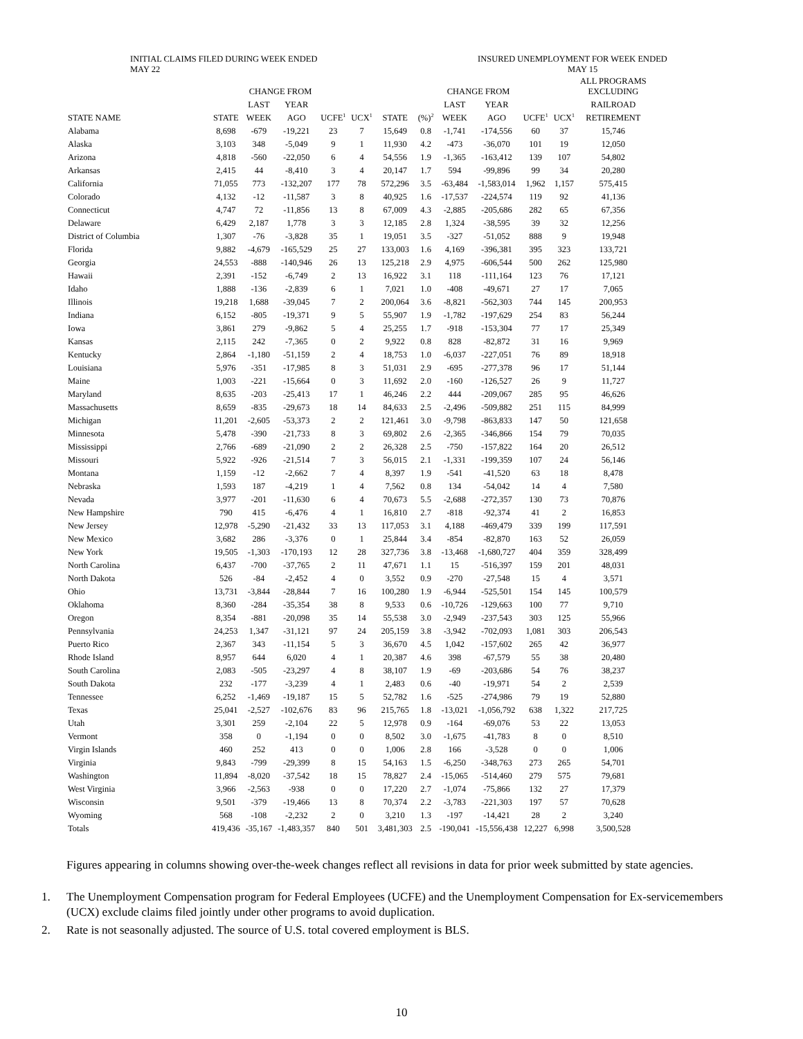INITIAL CLAIMS FILED DURING WEEK ENDED
MAY 22
INSURED UNEMPLOYMENT FOR WEEK ENDED
MAY 15
| | | CHANGE FROM | | | | | | CHANGE FROM | | | | ALL PROGRAMS EXCLUDING |
| --- | --- | --- | --- | --- | --- | --- | --- | --- | --- | --- | --- | --- |
| | | LAST | YEAR | | | | | LAST | YEAR | | | RAILROAD |
| STATE NAME | STATE | WEEK | AGO | UCFE<sup>1</sup> | UCX<sup>1</sup> | STATE | (%)<sup>2</sup> | WEEK | AGO | UCFE<sup>1</sup> | UCX<sup>1</sup> | RETIREMENT |
| Alabama | 8,698 | -679 | -19,221 | 23 | 7 | 15,649 | 0.8 | -1,741 | -174,556 | 60 | 37 | 15,746 |
| Alaska | 3,103 | 348 | -5,049 | 9 | 1 | 11,930 | 4.2 | -473 | -36,070 | 101 | 19 | 12,050 |
| Arizona | 4,818 | -560 | -22,050 | 6 | 4 | 54,556 | 1.9 | -1,365 | -163,412 | 139 | 107 | 54,802 |
| Arkansas | 2,415 | 44 | -8,410 | 3 | 4 | 20,147 | 1.7 | 594 | -99,896 | 99 | 34 | 20,280 |
| California | 71,055 | 773 | -132,207 | 177 | 78 | 572,296 | 3.5 | -63,484 | -1,583,014 | 1,962 | 1,157 | 575,415 |
| Colorado | 4,132 | -12 | -11,587 | 3 | 8 | 40,925 | 1.6 | -17,537 | -224,574 | 119 | 92 | 41,136 |
| Connecticut | 4,747 | 72 | -11,856 | 13 | 8 | 67,009 | 4.3 | -2,885 | -205,686 | 282 | 65 | 67,356 |
| Delaware | 6,429 | 2,187 | 1,778 | 3 | 3 | 12,185 | 2.8 | 1,324 | -38,595 | 39 | 32 | 12,256 |
| District of Columbia | 1,307 | -76 | -3,828 | 35 | 1 | 19,051 | 3.5 | -327 | -51,052 | 888 | 9 | 19,948 |
| Florida | 9,882 | -4,679 | -165,529 | 25 | 27 | 133,003 | 1.6 | 4,169 | -396,381 | 395 | 323 | 133,721 |
| Georgia | 24,553 | -888 | -140,946 | 26 | 13 | 125,218 | 2.9 | 4,975 | -606,544 | 500 | 262 | 125,980 |
| Hawaii | 2,391 | -152 | -6,749 | 2 | 13 | 16,922 | 3.1 | 118 | -111,164 | 123 | 76 | 17,121 |
| Idaho | 1,888 | -136 | -2,839 | 6 | 1 | 7,021 | 1.0 | -408 | -49,671 | 27 | 17 | 7,065 |
| Illinois | 19,218 | 1,688 | -39,045 | 7 | 2 | 200,064 | 3.6 | -8,821 | -562,303 | 744 | 145 | 200,953 |
| Indiana | 6,152 | -805 | -19,371 | 9 | 5 | 55,907 | 1.9 | -1,782 | -197,629 | 254 | 83 | 56,244 |
| Iowa | 3,861 | 279 | -9,862 | 5 | 4 | 25,255 | 1.7 | -918 | -153,304 | 77 | 17 | 25,349 |
| Kansas | 2,115 | 242 | -7,365 | 0 | 2 | 9,922 | 0.8 | 828 | -82,872 | 31 | 16 | 9,969 |
| Kentucky | 2,864 | -1,180 | -51,159 | 2 | 4 | 18,753 | 1.0 | -6,037 | -227,051 | 76 | 89 | 18,918 |
| Louisiana | 5,976 | -351 | -17,985 | 8 | 3 | 51,031 | 2.9 | -695 | -277,378 | 96 | 17 | 51,144 |
| Maine | 1,003 | -221 | -15,664 | 0 | 3 | 11,692 | 2.0 | -160 | -126,527 | 26 | 9 | 11,727 |
| Maryland | 8,635 | -203 | -25,413 | 17 | 1 | 46,246 | 2.2 | 444 | -209,067 | 285 | 95 | 46,626 |
| Massachusetts | 8,659 | -835 | -29,673 | 18 | 14 | 84,633 | 2.5 | -2,496 | -509,882 | 251 | 115 | 84,999 |
| Michigan | 11,201 | -2,605 | -53,373 | 2 | 2 | 121,461 | 3.0 | -9,798 | -863,833 | 147 | 50 | 121,658 |
| Minnesota | 5,478 | -390 | -21,733 | 8 | 3 | 69,802 | 2.6 | -2,365 | -346,866 | 154 | 79 | 70,035 |
| Mississippi | 2,766 | -689 | -21,090 | 2 | 2 | 26,328 | 2.5 | -750 | -157,822 | 164 | 20 | 26,512 |
| Missouri | 5,922 | -926 | -21,514 | 7 | 3 | 56,015 | 2.1 | -1,331 | -199,359 | 107 | 24 | 56,146 |
| Montana | 1,159 | -12 | -2,662 | 7 | 4 | 8,397 | 1.9 | -541 | -41,520 | 63 | 18 | 8,478 |
| Nebraska | 1,593 | 187 | -4,219 | 1 | 4 | 7,562 | 0.8 | 134 | -54,042 | 14 | 4 | 7,580 |
| Nevada | 3,977 | -201 | -11,630 | 6 | 4 | 70,673 | 5.5 | -2,688 | -272,357 | 130 | 73 | 70,876 |
| New Hampshire | 790 | 415 | -6,476 | 4 | 1 | 16,810 | 2.7 | -818 | -92,374 | 41 | 2 | 16,853 |
| New Jersey | 12,978 | -5,290 | -21,432 | 33 | 13 | 117,053 | 3.1 | 4,188 | -469,479 | 339 | 199 | 117,591 |
| New Mexico | 3,682 | 286 | -3,376 | 0 | 1 | 25,844 | 3.4 | -854 | -82,870 | 163 | 52 | 26,059 |
| New York | 19,505 | -1,303 | -170,193 | 12 | 28 | 327,736 | 3.8 | -13,468 | -1,680,727 | 404 | 359 | 328,499 |
| North Carolina | 6,437 | -700 | -37,765 | 2 | 11 | 47,671 | 1.1 | 15 | -516,397 | 159 | 201 | 48,031 |
| North Dakota | 526 | -84 | -2,452 | 4 | 0 | 3,552 | 0.9 | -270 | -27,548 | 15 | 4 | 3,571 |
| Ohio | 13,731 | -3,844 | -28,844 | 7 | 16 | 100,280 | 1.9 | -6,944 | -525,501 | 154 | 145 | 100,579 |
| Oklahoma | 8,360 | -284 | -35,354 | 38 | 8 | 9,533 | 0.6 | -10,726 | -129,663 | 100 | 77 | 9,710 |
| Oregon | 8,354 | -881 | -20,098 | 35 | 14 | 55,538 | 3.0 | -2,949 | -237,543 | 303 | 125 | 55,966 |
| Pennsylvania | 24,253 | 1,347 | -31,121 | 97 | 24 | 205,159 | 3.8 | -3,942 | -702,093 | 1,081 | 303 | 206,543 |
| Puerto Rico | 2,367 | 343 | -11,154 | 5 | 3 | 36,670 | 4.5 | 1,042 | -157,602 | 265 | 42 | 36,977 |
| Rhode Island | 8,957 | 644 | 6,020 | 4 | 1 | 20,387 | 4.6 | 398 | -67,579 | 55 | 38 | 20,480 |
| South Carolina | 2,083 | -505 | -23,297 | 4 | 8 | 38,107 | 1.9 | -69 | -203,686 | 54 | 76 | 38,237 |
| South Dakota | 232 | -177 | -3,239 | 4 | 1 | 2,483 | 0.6 | -40 | -19,971 | 54 | 2 | 2,539 |
| Tennessee | 6,252 | -1,469 | -19,187 | 15 | 5 | 52,782 | 1.6 | -525 | -274,986 | 79 | 19 | 52,880 |
| Texas | 25,041 | -2,527 | -102,676 | 83 | 96 | 215,765 | 1.8 | -13,021 | -1,056,792 | 638 | 1,322 | 217,725 |
| Utah | 3,301 | 259 | -2,104 | 22 | 5 | 12,978 | 0.9 | -164 | -69,076 | 53 | 22 | 13,053 |
| Vermont | 358 | 0 | -1,194 | 0 | 0 | 8,502 | 3.0 | -1,675 | -41,783 | 8 | 0 | 8,510 |
| Virgin Islands | 460 | 252 | 413 | 0 | 0 | 1,006 | 2.8 | 166 | -3,528 | 0 | 0 | 1,006 |
| Virginia | 9,843 | -799 | -29,399 | 8 | 15 | 54,163 | 1.5 | -6,250 | -348,763 | 273 | 265 | 54,701 |
| Washington | 11,894 | -8,020 | -37,542 | 18 | 15 | 78,827 | 2.4 | -15,065 | -514,460 | 279 | 575 | 79,681 |
| West Virginia | 3,966 | -2,563 | -938 | 0 | 0 | 17,220 | 2.7 | -1,074 | -75,866 | 132 | 27 | 17,379 |
| Wisconsin | 9,501 | -379 | -19,466 | 13 | 8 | 70,374 | 2.2 | -3,783 | -221,303 | 197 | 57 | 70,628 |
| Wyoming | 568 | -108 | -2,232 | 2 | 0 | 3,210 | 1.3 | -197 | -14,421 | 28 | 2 | 3,240 |
| Totals | 419,436 | -35,167 | -1,483,357 | 840 | 501 | 3,481,303 | 2.5 | -190,041 | -15,556,438 | 12,227 | 6,998 | 3,500,528 |
Figures appearing in columns showing over-the-week changes reflect all revisions in data for prior week submitted by state agencies.
1. The Unemployment Compensation program for Federal Employees (UCFE) and the Unemployment Compensation for Ex-servicemembers (UCX) exclude claims filed jointly under other programs to avoid duplication.
2. Rate is not seasonally adjusted. The source of U.S. total covered employment is BLS.
10